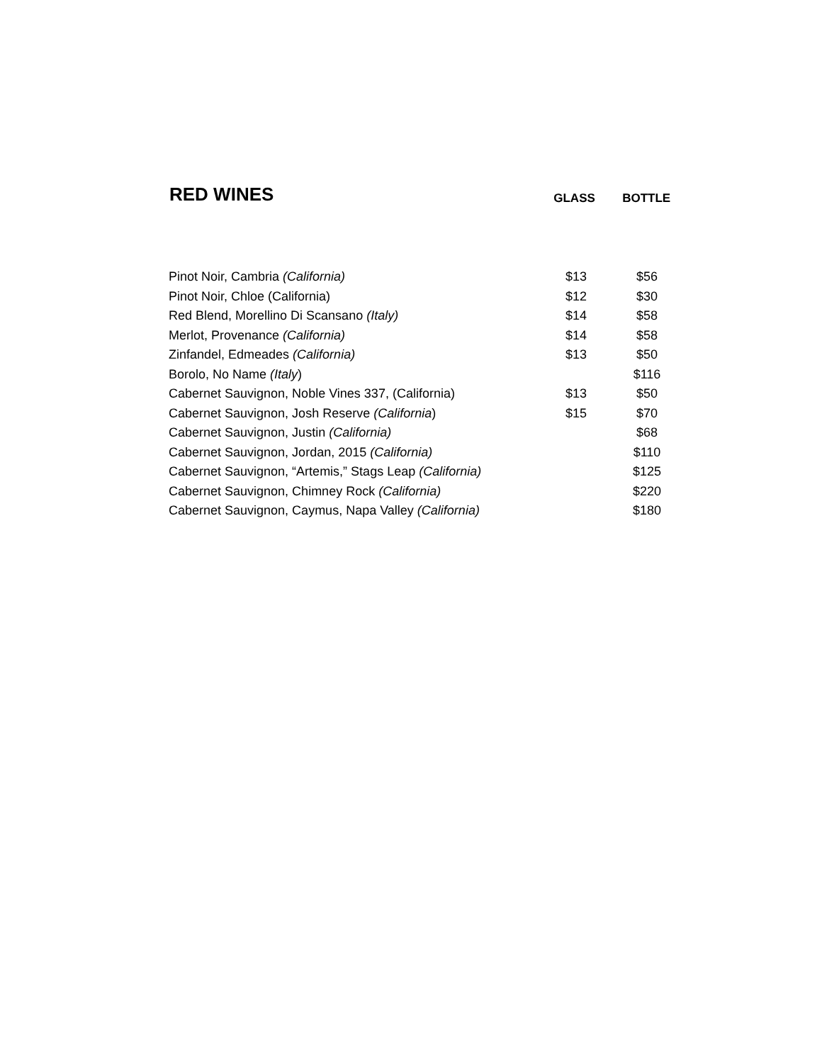| RED WINES | GLASS | BOTTLE |
| Pinot Noir, Cambria (California) | $13 | $56 |
| Pinot Noir, Chloe (California) | $12 | $30 |
| Red Blend, Morellino Di Scansano (Italy) | $14 | $58 |
| Merlot, Provenance (California) | $14 | $58 |
| Zinfandel, Edmeades (California) | $13 | $50 |
| Borolo, No Name (Italy ) | | $116 |
| Cabernet Sauvignon, Noble Vines 337, (California) | $13 | $50 |
| Cabernet Sauvignon, Josh Reserve (California ) | $15 | $70 |
| Cabernet Sauvignon, Justin (California) | | $68 |
| Cabernet Sauvignon, Jordan, 2015 (California) | | $110 |
| Cabernet Sauvignon, “Artemis,” Stags Leap (California) | | $125 |
| Cabernet Sauvignon, Chimney Rock (California) | | $220 |
| Cabernet Sauvignon, Caymus, Napa Valley (California) | | $180 |